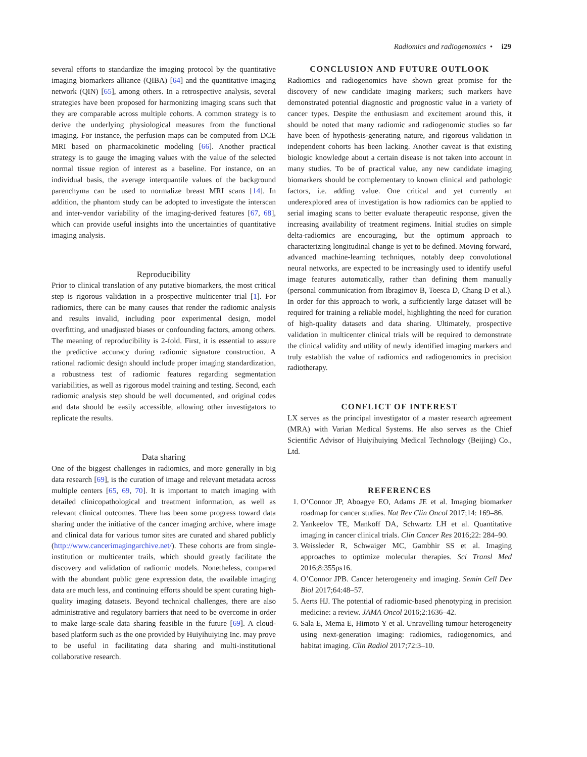Radiomics and radiogenomics • i29
several efforts to standardize the imaging protocol by the quantitative imaging biomarkers alliance (QIBA) [64] and the quantitative imaging network (QIN) [65], among others. In a retrospective analysis, several strategies have been proposed for harmonizing imaging scans such that they are comparable across multiple cohorts. A common strategy is to derive the underlying physiological measures from the functional imaging. For instance, the perfusion maps can be computed from DCE MRI based on pharmacokinetic modeling [66]. Another practical strategy is to gauge the imaging values with the value of the selected normal tissue region of interest as a baseline. For instance, on an individual basis, the average interquantile values of the background parenchyma can be used to normalize breast MRI scans [14]. In addition, the phantom study can be adopted to investigate the interscan and inter-vendor variability of the imaging-derived features [67, 68], which can provide useful insights into the uncertainties of quantitative imaging analysis.
Reproducibility
Prior to clinical translation of any putative biomarkers, the most critical step is rigorous validation in a prospective multicenter trial [1]. For radiomics, there can be many causes that render the radiomic analysis and results invalid, including poor experimental design, model overfitting, and unadjusted biases or confounding factors, among others. The meaning of reproducibility is 2-fold. First, it is essential to assure the predictive accuracy during radiomic signature construction. A rational radiomic design should include proper imaging standardization, a robustness test of radiomic features regarding segmentation variabilities, as well as rigorous model training and testing. Second, each radiomic analysis step should be well documented, and original codes and data should be easily accessible, allowing other investigators to replicate the results.
Data sharing
One of the biggest challenges in radiomics, and more generally in big data research [69], is the curation of image and relevant metadata across multiple centers [65, 69, 70]. It is important to match imaging with detailed clinicopathological and treatment information, as well as relevant clinical outcomes. There has been some progress toward data sharing under the initiative of the cancer imaging archive, where image and clinical data for various tumor sites are curated and shared publicly (http://www.cancerimagingarchive.net/). These cohorts are from single-institution or multicenter trails, which should greatly facilitate the discovery and validation of radiomic models. Nonetheless, compared with the abundant public gene expression data, the available imaging data are much less, and continuing efforts should be spent curating high-quality imaging datasets. Beyond technical challenges, there are also administrative and regulatory barriers that need to be overcome in order to make large-scale data sharing feasible in the future [69]. A cloud-based platform such as the one provided by Huiyihuiying Inc. may prove to be useful in facilitating data sharing and multi-institutional collaborative research.
CONCLUSION AND FUTURE OUTLOOK
Radiomics and radiogenomics have shown great promise for the discovery of new candidate imaging markers; such markers have demonstrated potential diagnostic and prognostic value in a variety of cancer types. Despite the enthusiasm and excitement around this, it should be noted that many radiomic and radiogenomic studies so far have been of hypothesis-generating nature, and rigorous validation in independent cohorts has been lacking. Another caveat is that existing biologic knowledge about a certain disease is not taken into account in many studies. To be of practical value, any new candidate imaging biomarkers should be complementary to known clinical and pathologic factors, i.e. adding value. One critical and yet currently an underexplored area of investigation is how radiomics can be applied to serial imaging scans to better evaluate therapeutic response, given the increasing availability of treatment regimens. Initial studies on simple delta-radiomics are encouraging, but the optimum approach to characterizing longitudinal change is yet to be defined. Moving forward, advanced machine-learning techniques, notably deep convolutional neural networks, are expected to be increasingly used to identify useful image features automatically, rather than defining them manually (personal communication from Ibragimov B, Toesca D, Chang D et al.). In order for this approach to work, a sufficiently large dataset will be required for training a reliable model, highlighting the need for curation of high-quality datasets and data sharing. Ultimately, prospective validation in multicenter clinical trials will be required to demonstrate the clinical validity and utility of newly identified imaging markers and truly establish the value of radiomics and radiogenomics in precision radiotherapy.
CONFLICT OF INTEREST
LX serves as the principal investigator of a master research agreement (MRA) with Varian Medical Systems. He also serves as the Chief Scientific Advisor of Huiyihuiying Medical Technology (Beijing) Co., Ltd.
REFERENCES
1. O’Connor JP, Aboagye EO, Adams JE et al. Imaging biomarker roadmap for cancer studies. Nat Rev Clin Oncol 2017;14: 169–86.
2. Yankeelov TE, Mankoff DA, Schwartz LH et al. Quantitative imaging in cancer clinical trials. Clin Cancer Res 2016;22: 284–90.
3. Weissleder R, Schwaiger MC, Gambhir SS et al. Imaging approaches to optimize molecular therapies. Sci Transl Med 2016;8:355ps16.
4. O’Connor JPB. Cancer heterogeneity and imaging. Semin Cell Dev Biol 2017;64:48–57.
5. Aerts HJ. The potential of radiomic-based phenotyping in precision medicine: a review. JAMA Oncol 2016;2:1636–42.
6. Sala E, Mema E, Himoto Y et al. Unravelling tumour heterogeneity using next-generation imaging: radiomics, radiogenomics, and habitat imaging. Clin Radiol 2017;72:3–10.